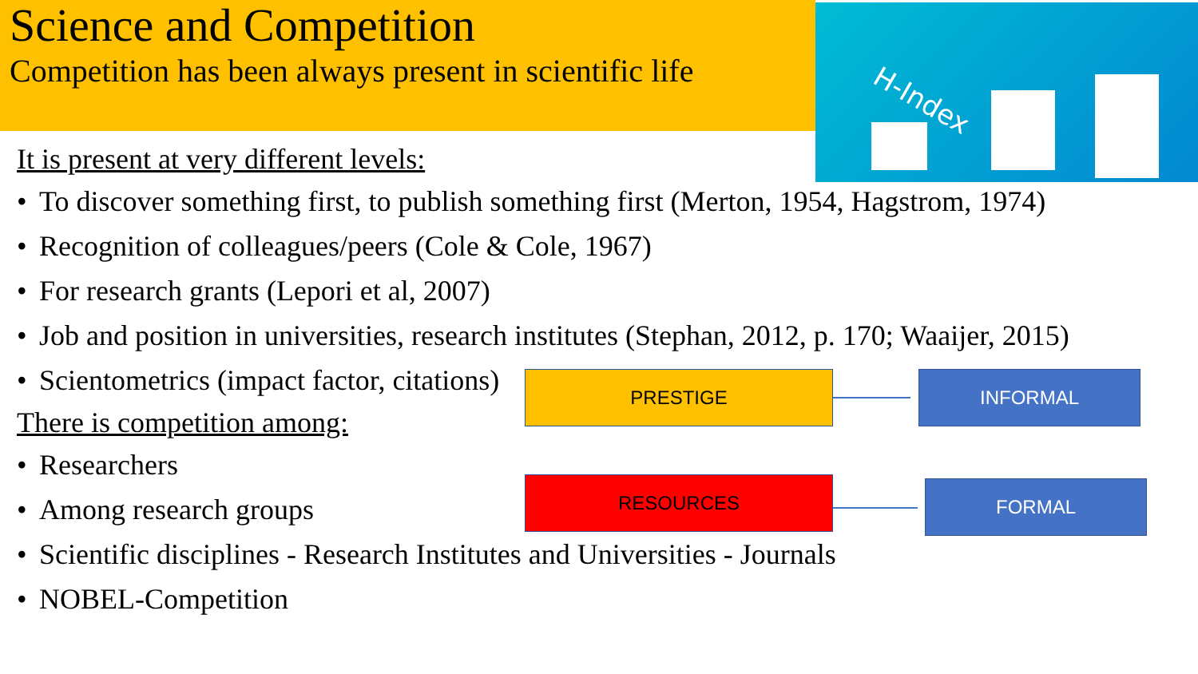H-Index
Science and Competition
Competition has been always present in scientific life
It is present at very different levels:
• To discover something first, to publish something first (Merton, 1954, Hagstrom, 1974)
• Recognition of colleagues/peers (Cole & Cole, 1967)
• For research grants (Lepori et al, 2007)
• Job and position in universities, research institutes (Stephan, 2012, p. 170; Waaijer, 2015)
• Scientometrics (impact factor, citations)
There is competition among:
• Researchers
• Among research groups
• Scientific disciplines - Research Institutes and Universities - Journals
• NOBEL-Competition
PRESTIGE INFORMAL
RESOURCES FORMAL